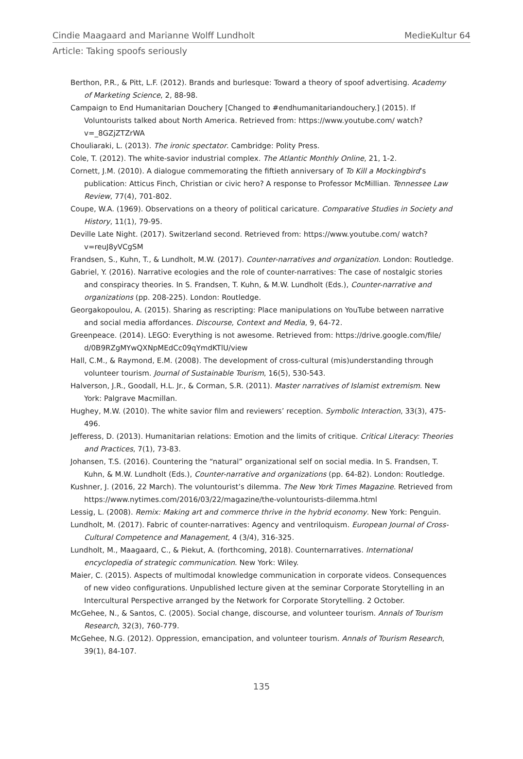Cindie Maagaard and Marianne Wolff Lundholt MedieKultur 64
Article: Taking spoofs seriously
Berthon, P.R., & Pitt, L.F. (2012). Brands and burlesque: Toward a theory of spoof advertising. Academy of Marketing Science, 2, 88-98.
Campaign to End Humanitarian Douchery [Changed to #endhumanitariandouchery.] (2015). If Voluntourists talked about North America. Retrieved from: https://www.youtube.com/ watch?v=_8GZjZTZrWA
Chouliaraki, L. (2013). The ironic spectator. Cambridge: Polity Press.
Cole, T. (2012). The white-savior industrial complex. The Atlantic Monthly Online, 21, 1-2.
Cornett, J.M. (2010). A dialogue commemorating the fiftieth anniversary of To Kill a Mockingbird’s publication: Atticus Finch, Christian or civic hero? A response to Professor McMillian. Tennessee Law Review, 77(4), 701-802.
Coupe, W.A. (1969). Observations on a theory of political caricature. Comparative Studies in Society and History, 11(1), 79-95.
Deville Late Night. (2017). Switzerland second. Retrieved from: https://www.youtube.com/ watch?v=reuJ8yVCgSM
Frandsen, S., Kuhn, T., & Lundholt, M.W. (2017). Counter-narratives and organization. London: Routledge.
Gabriel, Y. (2016). Narrative ecologies and the role of counter-narratives: The case of nostalgic stories and conspiracy theories. In S. Frandsen, T. Kuhn, & M.W. Lundholt (Eds.), Counter-narrative and organizations (pp. 208-225). London: Routledge.
Georgakopoulou, A. (2015). Sharing as rescripting: Place manipulations on YouTube between narrative and social media affordances. Discourse, Context and Media, 9, 64-72.
Greenpeace. (2014). LEGO: Everything is not awesome. Retrieved from: https://drive.google.com/file/ d/0B9RZgMYwQXNpMEdCc09qYmdKTlU/view
Hall, C.M., & Raymond, E.M. (2008). The development of cross-cultural (mis)understanding through volunteer tourism. Journal of Sustainable Tourism, 16(5), 530-543.
Halverson, J.R., Goodall, H.L. Jr., & Corman, S.R. (2011). Master narratives of Islamist extremism. New York: Palgrave Macmillan.
Hughey, M.W. (2010). The white savior film and reviewers’ reception. Symbolic Interaction, 33(3), 475-496.
Jefferess, D. (2013). Humanitarian relations: Emotion and the limits of critique. Critical Literacy: Theories and Practices, 7(1), 73-83.
Johansen, T.S. (2016). Countering the “natural” organizational self on social media. In S. Frandsen, T. Kuhn, & M.W. Lundholt (Eds.), Counter-narrative and organizations (pp. 64-82). London: Routledge.
Kushner, J. (2016, 22 March). The voluntourist’s dilemma. The New York Times Magazine. Retrieved from https://www.nytimes.com/2016/03/22/magazine/the-voluntourists-dilemma.html
Lessig, L. (2008). Remix: Making art and commerce thrive in the hybrid economy. New York: Penguin.
Lundholt, M. (2017). Fabric of counter-narratives: Agency and ventriloquism. European Journal of Cross-Cultural Competence and Management, 4 (3/4), 316-325.
Lundholt, M., Maagaard, C., & Piekut, A. (forthcoming, 2018). Counternarratives. International encyclopedia of strategic communication. New York: Wiley.
Maier, C. (2015). Aspects of multimodal knowledge communication in corporate videos. Consequences of new video configurations. Unpublished lecture given at the seminar Corporate Storytelling in an Intercultural Perspective arranged by the Network for Corporate Storytelling. 2 October.
McGehee, N., & Santos, C. (2005). Social change, discourse, and volunteer tourism. Annals of Tourism Research, 32(3), 760-779.
McGehee, N.G. (2012). Oppression, emancipation, and volunteer tourism. Annals of Tourism Research, 39(1), 84-107.
135